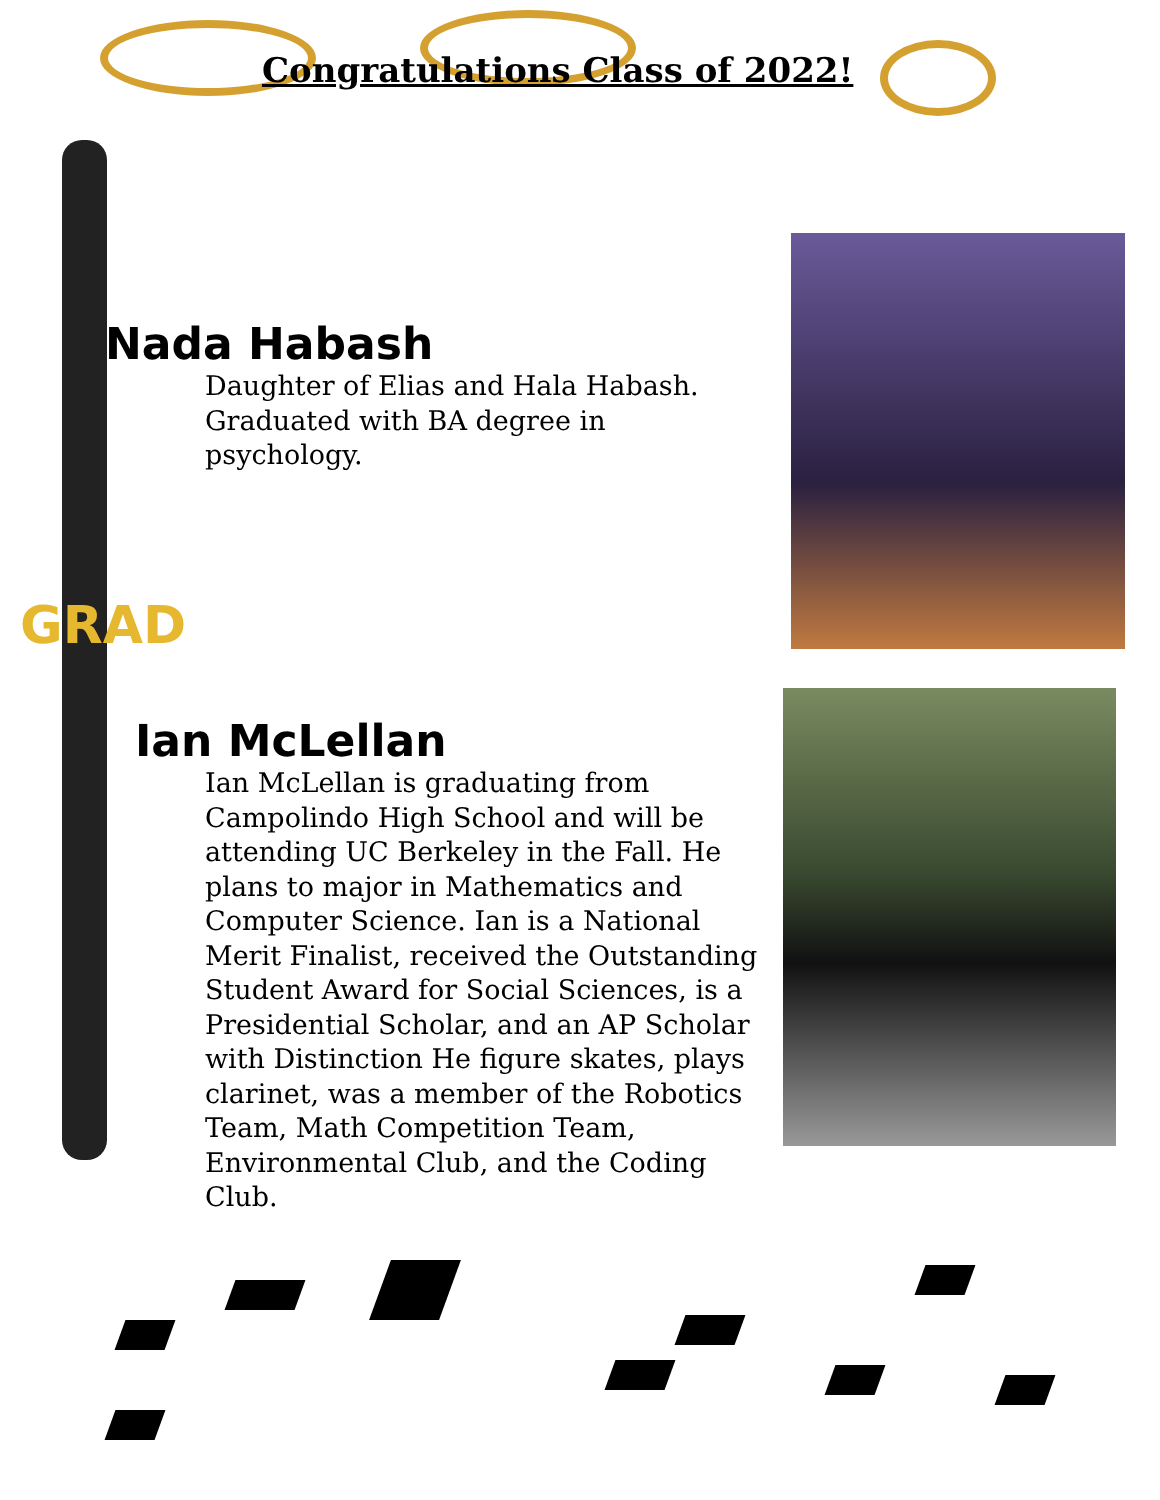GRAD
Congratulations Class of 2022!
Nada Habash
Daughter of Elias and Hala Habash.
Graduated with BA degree in psychology.
Ian McLellan
Ian McLellan is graduating from Campolindo High School and will be attending UC Berkeley in the Fall. He plans to major in Mathematics and Computer Science. Ian is a National Merit Finalist, received the Outstanding Student Award for Social Sciences, is a Presidential Scholar, and an AP Scholar with Distinction He figure skates, plays clarinet, was a member of the Robotics Team, Math Competition Team, Environmental Club, and the Coding Club.